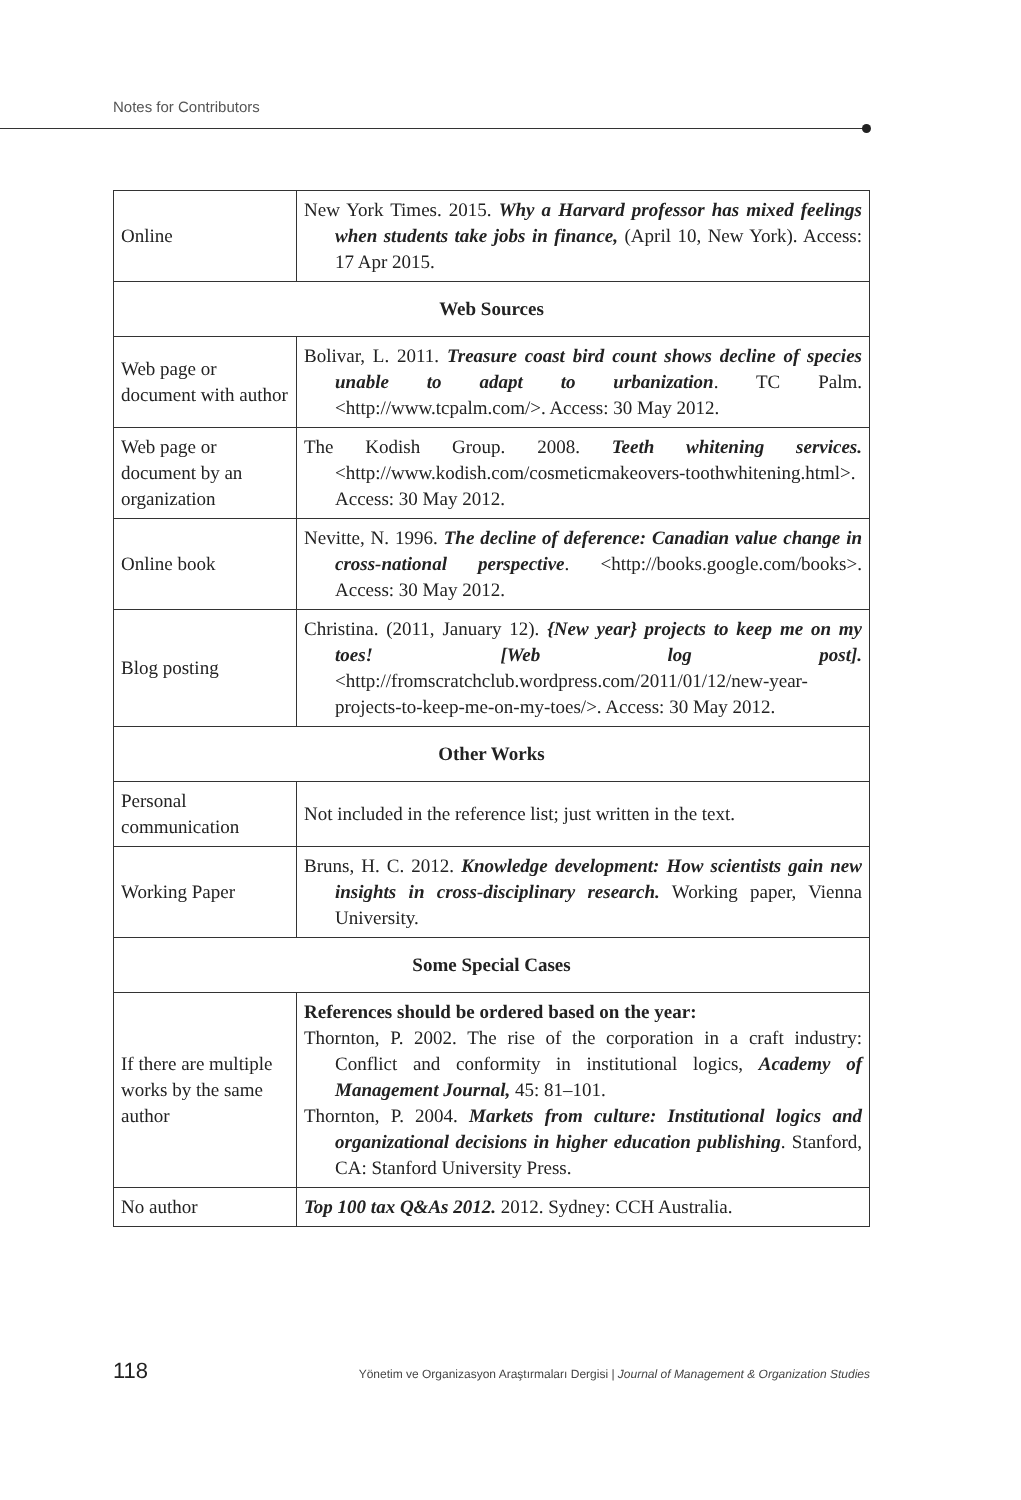Notes for Contributors
| Online | New York Times. 2015. Why a Harvard professor has mixed feelings when students take jobs in finance, (April 10, New York). Access: 17 Apr 2015. |
| Web Sources | |
| Web page or document with author | Bolivar, L. 2011. Treasure coast bird count shows decline of species unable to adapt to urbanization . TC Palm. <http://www.tcpalm.com/>. Access: 30 May 2012. |
| Web page or document by an organization | The Kodish Group. 2008. Teeth whitening services. <http://www.kodish.com/cosmeticmakeovers-toothwhitening.html>. Access: 30 May 2012. |
| Online book | Nevitte, N. 1996. The decline of deference: Canadian value change in cross-national perspective . <http://books.google.com/books>. Access: 30 May 2012. |
| Blog posting | Christina. (2011, January 12). {New year} projects to keep me on my toes! [Web log post]. <http://fromscratchclub.wordpress.com/2011/01/12/new-year-projects-to-keep-me-on-my-toes/>. Access: 30 May 2012. |
| Other Works | |
| Personal communication | Not included in the reference list; just written in the text. |
| Working Paper | Bruns, H. C. 2012. Knowledge development: How scientists gain new insights in cross-disciplinary research. Working paper, Vienna University. |
| Some Special Cases | |
| If there are multiple works by the same author | References should be ordered based on the year: Thornton, P. 2002. The rise of the corporation in a craft industry: Conflict and conformity in institutional logics, Academy of Management Journal, 45: 81–101. Thornton, P. 2004. Markets from culture: Institutional logics and organizational decisions in higher education publishing . Stanford, CA: Stanford University Press. |
| No author | Top 100 tax Q&As 2012. 2012. Sydney: CCH Australia. |
118 Yönetim ve Organizasyon Araştırmaları Dergisi | Journal of Management & Organization Studies